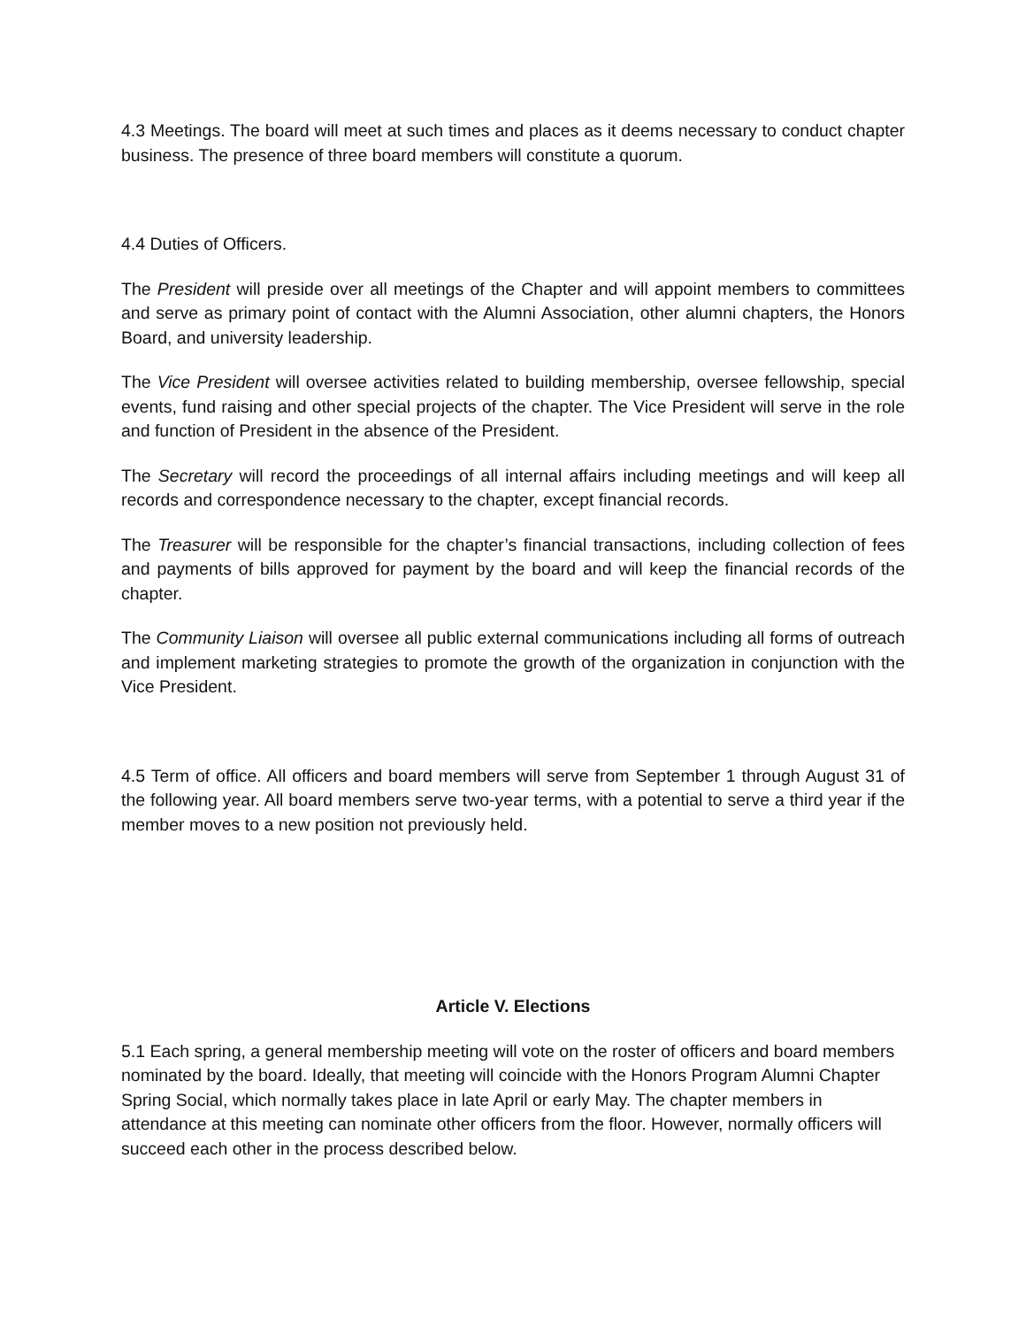4.3 Meetings. The board will meet at such times and places as it deems necessary to conduct chapter business. The presence of three board members will constitute a quorum.
4.4 Duties of Officers.
The President will preside over all meetings of the Chapter and will appoint members to committees and serve as primary point of contact with the Alumni Association, other alumni chapters, the Honors Board, and university leadership.
The Vice President will oversee activities related to building membership, oversee fellowship, special events, fund raising and other special projects of the chapter. The Vice President will serve in the role and function of President in the absence of the President.
The Secretary will record the proceedings of all internal affairs including meetings and will keep all records and correspondence necessary to the chapter, except financial records.
The Treasurer will be responsible for the chapter’s financial transactions, including collection of fees and payments of bills approved for payment by the board and will keep the financial records of the chapter.
The Community Liaison will oversee all public external communications including all forms of outreach and implement marketing strategies to promote the growth of the organization in conjunction with the Vice President.
4.5 Term of office. All officers and board members will serve from September 1 through August 31 of the following year. All board members serve two-year terms, with a potential to serve a third year if the member moves to a new position not previously held.
Article V. Elections
5.1 Each spring, a general membership meeting will vote on the roster of officers and board members nominated by the board. Ideally, that meeting will coincide with the Honors Program Alumni Chapter Spring Social, which normally takes place in late April or early May. The chapter members in attendance at this meeting can nominate other officers from the floor. However, normally officers will succeed each other in the process described below.